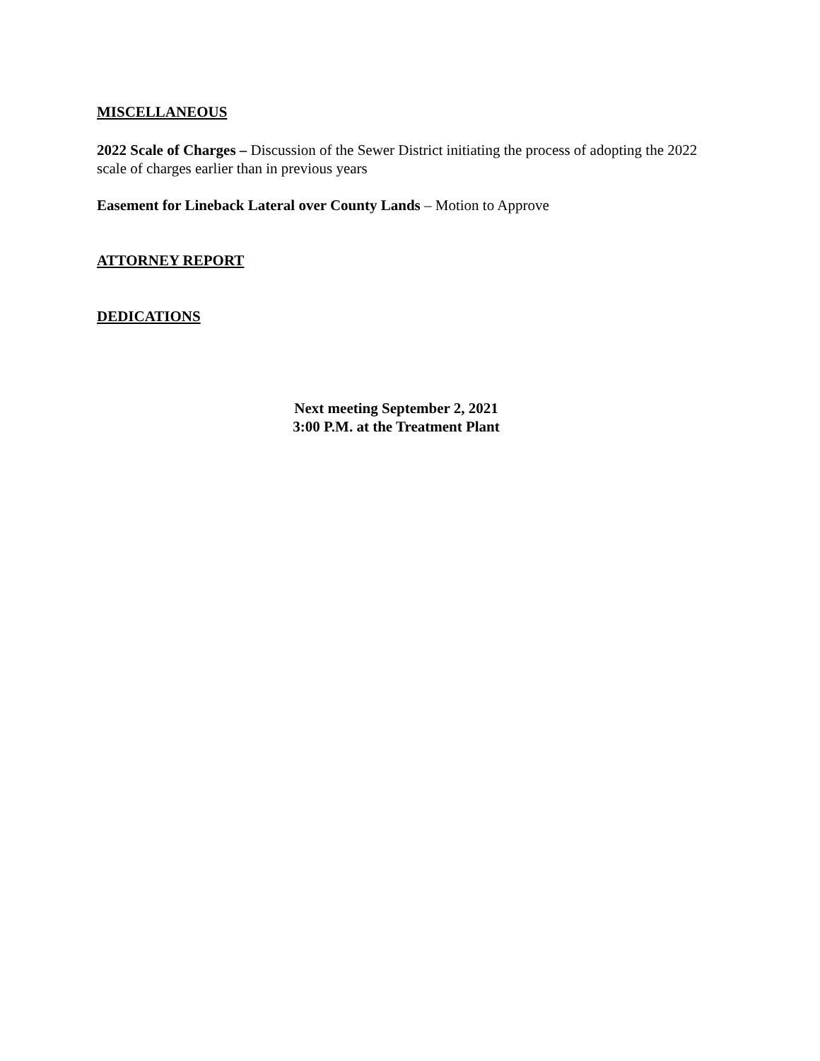MISCELLANEOUS
2022 Scale of Charges – Discussion of the Sewer District initiating the process of adopting the 2022 scale of charges earlier than in previous years
Easement for Lineback Lateral over County Lands – Motion to Approve
ATTORNEY REPORT
DEDICATIONS
Next meeting September 2, 2021
3:00 P.M. at the Treatment Plant